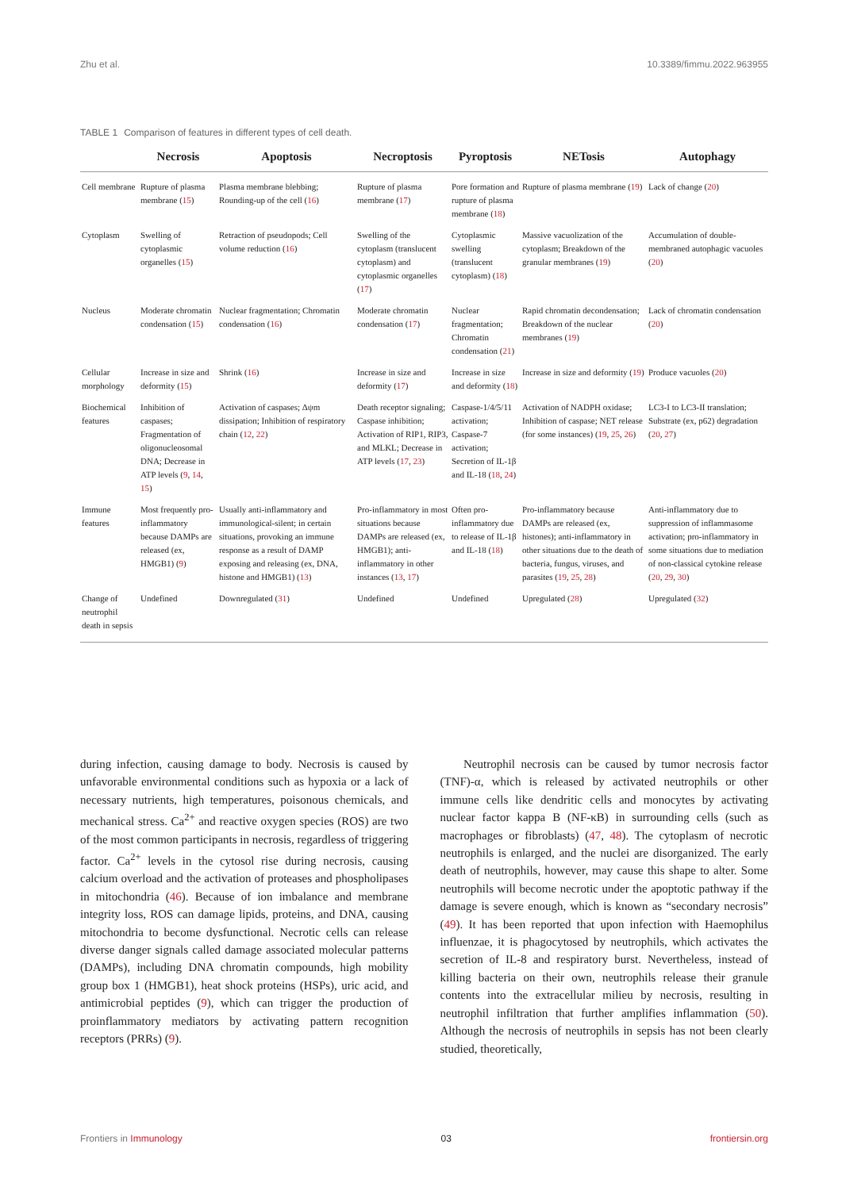Zhu et al. 10.3389/fimmu.2022.963955
TABLE 1 Comparison of features in different types of cell death.
| | Necrosis | Apoptosis | Necroptosis | Pyroptosis | NETosis | Autophagy |
| --- | --- | --- | --- | --- | --- | --- |
| Cell membrane | Rupture of plasma membrane ( 15 ) | Plasma membrane blebbing; Rounding-up of the cell ( 16 ) | Rupture of plasma membrane ( 17 ) | Pore formation and rupture of plasma membrane ( 18 ) | Rupture of plasma membrane ( 19 ) | Lack of change ( 20 ) |
| Cytoplasm | Swelling of cytoplasmic organelles ( 15 ) | Retraction of pseudopods; Cell volume reduction ( 16 ) | Swelling of the cytoplasm (translucent cytoplasm) and cytoplasmic organelles ( 17 ) | Cytoplasmic swelling (translucent cytoplasm) ( 18 ) | Massive vacuolization of the cytoplasm; Breakdown of the granular membranes ( 19 ) | Accumulation of double-membraned autophagic vacuoles ( 20 ) |
| Nucleus | Moderate chromatin condensation ( 15 ) | Nuclear fragmentation; Chromatin condensation ( 16 ) | Moderate chromatin condensation ( 17 ) | Nuclear fragmentation; Chromatin condensation ( 21 ) | Rapid chromatin decondensation; Breakdown of the nuclear membranes ( 19 ) | Lack of chromatin condensation ( 20 ) |
| Cellular morphology | Increase in size and deformity ( 15 ) | Shrink ( 16 ) | Increase in size and deformity ( 17 ) | Increase in size and deformity ( 18 ) | Increase in size and deformity ( 19 ) | Produce vacuoles ( 20 ) |
| Biochemical features | Inhibition of caspases; Fragmentation of oligonucleosomal DNA; Decrease in ATP levels ( 9 , 14 , 15 ) | Activation of caspases; Δψm dissipation; Inhibition of respiratory chain ( 12 , 22 ) | Death receptor signaling; Caspase inhibition; Activation of RIP1, RIP3, and MLKL; Decrease in ATP levels ( 17 , 23 ) | Caspase-1/4/5/11 activation; Caspase-7 activation; Secretion of IL-1β and IL-18 ( 18 , 24 ) | Activation of NADPH oxidase; Inhibition of caspase; NET release (for some instances) ( 19 , 25 , 26 ) | LC3-I to LC3-II translation; Substrate (ex, p62) degradation ( 20 , 27 ) |
| Immune features | Most frequently pro-inflammatory because DAMPs are released (ex, HMGB1) ( 9 ) | Usually anti-inflammatory and immunological-silent; in certain situations, provoking an immune response as a result of DAMP exposing and releasing (ex, DNA, histone and HMGB1) ( 13 ) | Pro-inflammatory in most situations because DAMPs are released (ex, HMGB1); anti-inflammatory in other instances ( 13 , 17 ) | Often pro-inflammatory due to release of IL-1β and IL-18 ( 18 ) | Pro-inflammatory because DAMPs are released (ex, histones); anti-inflammatory in other situations due to the death of bacteria, fungus, viruses, and parasites ( 19 , 25 , 28 ) | Anti-inflammatory due to suppression of inflammasome activation; pro-inflammatory in some situations due to mediation of non-classical cytokine release ( 20 , 29 , 30 ) |
| Change of neutrophil death in sepsis | Undefined | Downregulated ( 31 ) | Undefined | Undefined | Upregulated ( 28 ) | Upregulated ( 32 ) |
during infection, causing damage to body. Necrosis is caused by unfavorable environmental conditions such as hypoxia or a lack of necessary nutrients, high temperatures, poisonous chemicals, and mechanical stress. Ca<sup>2+</sup> and reactive oxygen species (ROS) are two of the most common participants in necrosis, regardless of triggering factor. Ca<sup>2+</sup> levels in the cytosol rise during necrosis, causing calcium overload and the activation of proteases and phospholipases in mitochondria (46). Because of ion imbalance and membrane integrity loss, ROS can damage lipids, proteins, and DNA, causing mitochondria to become dysfunctional. Necrotic cells can release diverse danger signals called damage associated molecular patterns (DAMPs), including DNA chromatin compounds, high mobility group box 1 (HMGB1), heat shock proteins (HSPs), uric acid, and antimicrobial peptides (9), which can trigger the production of proinflammatory mediators by activating pattern recognition receptors (PRRs) (9).
Neutrophil necrosis can be caused by tumor necrosis factor (TNF)-α, which is released by activated neutrophils or other immune cells like dendritic cells and monocytes by activating nuclear factor kappa B (NF-κB) in surrounding cells (such as macrophages or fibroblasts) (47, 48). The cytoplasm of necrotic neutrophils is enlarged, and the nuclei are disorganized. The early death of neutrophils, however, may cause this shape to alter. Some neutrophils will become necrotic under the apoptotic pathway if the damage is severe enough, which is known as “secondary necrosis” (49). It has been reported that upon infection with Haemophilus influenzae, it is phagocytosed by neutrophils, which activates the secretion of IL-8 and respiratory burst. Nevertheless, instead of killing bacteria on their own, neutrophils release their granule contents into the extracellular milieu by necrosis, resulting in neutrophil infiltration that further amplifies inflammation (50). Although the necrosis of neutrophils in sepsis has not been clearly studied, theoretically,
Frontiers in Immunology 03 frontiersin.org